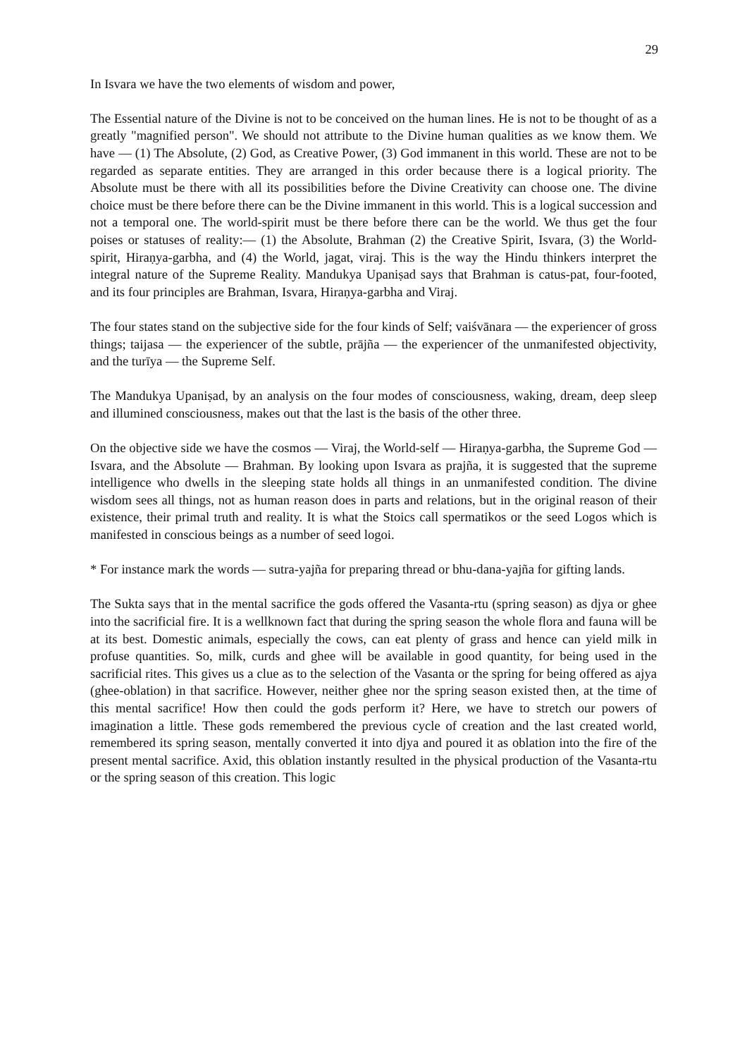29
In Isvara we have the two elements of wisdom and power,
The Essential nature of the Divine is not to be conceived on the human lines. He is not to be thought of as a greatly "magnified person". We should not attribute to the Divine human qualities as we know them. We have — (1) The Absolute, (2) God, as Creative Power, (3) God immanent in this world. These are not to be regarded as separate entities. They are arranged in this order because there is a logical priority. The Absolute must be there with all its possibilities before the Divine Creativity can choose one. The divine choice must be there before there can be the Divine immanent in this world. This is a logical succession and not a temporal one. The world-spirit must be there before there can be the world. We thus get the four poises or statuses of reality:— (1) the Absolute, Brahman (2) the Creative Spirit, Isvara, (3) the World-spirit, Hiraṇya-garbha, and (4) the World, jagat, viraj. This is the way the Hindu thinkers interpret the integral nature of the Supreme Reality. Mandukya Upaniṣad says that Brahman is catus-pat, four-footed, and its four principles are Brahman, Isvara, Hiraṇya-garbha and Viraj.
The four states stand on the subjective side for the four kinds of Self; vaiśvānara — the experiencer of gross things; taijasa — the experiencer of the subtle, prājña — the experiencer of the unmanifested objectivity, and the turīya — the Supreme Self.
The Mandukya Upaniṣad, by an analysis on the four modes of consciousness, waking, dream, deep sleep and illumined consciousness, makes out that the last is the basis of the other three.
On the objective side we have the cosmos — Viraj, the World-self — Hiraṇya-garbha, the Supreme God — Isvara, and the Absolute — Brahman. By looking upon Isvara as prajña, it is suggested that the supreme intelligence who dwells in the sleeping state holds all things in an unmanifested condition. The divine wisdom sees all things, not as human reason does in parts and relations, but in the original reason of their existence, their primal truth and reality. It is what the Stoics call spermatikos or the seed Logos which is manifested in conscious beings as a number of seed logoi.
* For instance mark the words — sutra-yajña for preparing thread or bhu-dana-yajña for gifting lands.
The Sukta says that in the mental sacrifice the gods offered the Vasanta-rtu (spring season) as djya or ghee into the sacrificial fire. It is a wellknown fact that during the spring season the whole flora and fauna will be at its best. Domestic animals, especially the cows, can eat plenty of grass and hence can yield milk in profuse quantities. So, milk, curds and ghee will be available in good quantity, for being used in the sacrificial rites. This gives us a clue as to the selection of the Vasanta or the spring for being offered as ajya (ghee-oblation) in that sacrifice. However, neither ghee nor the spring season existed then, at the time of this mental sacrifice! How then could the gods perform it? Here, we have to stretch our powers of imagination a little. These gods remembered the previous cycle of creation and the last created world, remembered its spring season, mentally converted it into djya and poured it as oblation into the fire of the present mental sacrifice. Axid, this oblation instantly resulted in the physical production of the Vasanta-rtu or the spring season of this creation. This logic